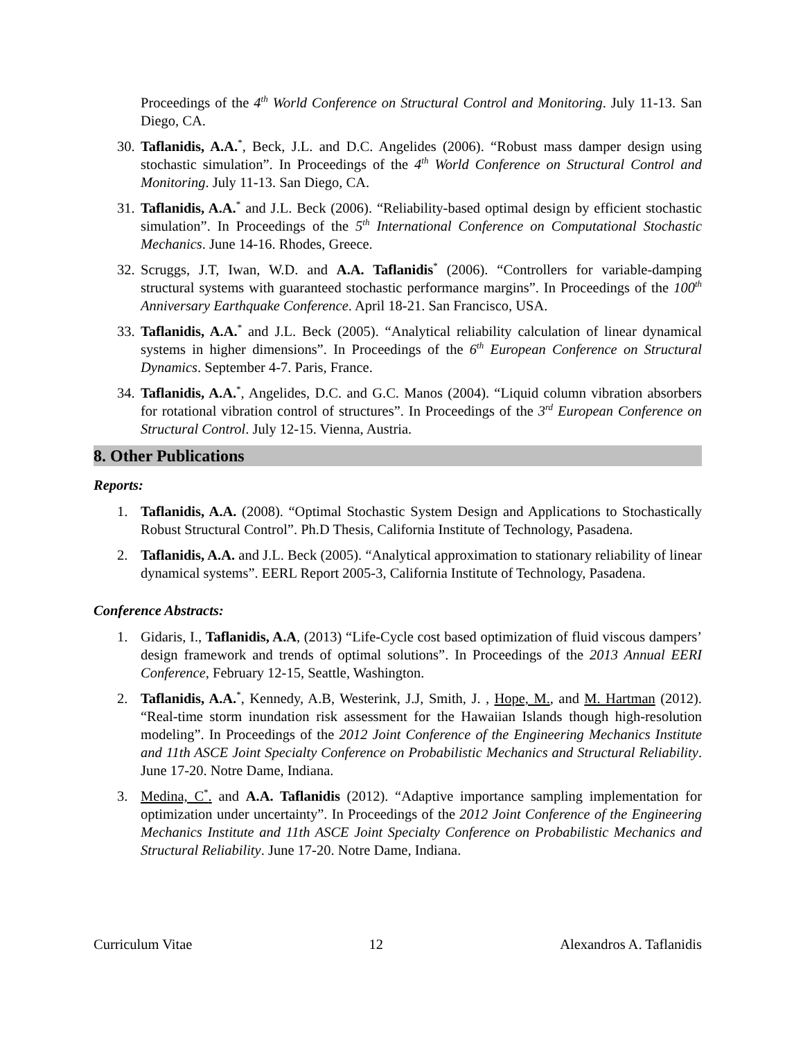Proceedings of the 4<sup>th</sup> World Conference on Structural Control and Monitoring. July 11-13. San Diego, CA.
30. Taflanidis, A.A.<sup>*</sup>, Beck, J.L. and D.C. Angelides (2006). “Robust mass damper design using stochastic simulation”. In Proceedings of the 4<sup>th</sup> World Conference on Structural Control and Monitoring. July 11-13. San Diego, CA.
31. Taflanidis, A.A.<sup>*</sup> and J.L. Beck (2006). “Reliability-based optimal design by efficient stochastic simulation”. In Proceedings of the 5<sup>th</sup> International Conference on Computational Stochastic Mechanics. June 14-16. Rhodes, Greece.
32. Scruggs, J.T, Iwan, W.D. and A.A. Taflanidis<sup>*</sup> (2006). “Controllers for variable-damping structural systems with guaranteed stochastic performance margins”. In Proceedings of the 100<sup>th</sup> Anniversary Earthquake Conference. April 18-21. San Francisco, USA.
33. Taflanidis, A.A.<sup>*</sup> and J.L. Beck (2005). “Analytical reliability calculation of linear dynamical systems in higher dimensions”. In Proceedings of the 6<sup>th</sup> European Conference on Structural Dynamics. September 4-7. Paris, France.
34. Taflanidis, A.A.<sup>*</sup>, Angelides, D.C. and G.C. Manos (2004). “Liquid column vibration absorbers for rotational vibration control of structures”. In Proceedings of the 3<sup>rd</sup> European Conference on Structural Control. July 12-15. Vienna, Austria.
8. Other Publications
Reports:
1. Taflanidis, A.A. (2008). “Optimal Stochastic System Design and Applications to Stochastically Robust Structural Control”. Ph.D Thesis, California Institute of Technology, Pasadena.
2. Taflanidis, A.A. and J.L. Beck (2005). “Analytical approximation to stationary reliability of linear dynamical systems”. EERL Report 2005-3, California Institute of Technology, Pasadena.
Conference Abstracts:
1. Gidaris, I., Taflanidis, A.A, (2013) “Life-Cycle cost based optimization of fluid viscous dampers’ design framework and trends of optimal solutions”. In Proceedings of the 2013 Annual EERI Conference, February 12-15, Seattle, Washington.
2. Taflanidis, A.A.<sup>*</sup>, Kennedy, A.B, Westerink, J.J, Smith, J. , Hope, M., and M. Hartman (2012). “Real-time storm inundation risk assessment for the Hawaiian Islands though high-resolution modeling”. In Proceedings of the 2012 Joint Conference of the Engineering Mechanics Institute and 11th ASCE Joint Specialty Conference on Probabilistic Mechanics and Structural Reliability. June 17-20. Notre Dame, Indiana.
3. Medina, C<sup>*</sup>. and A.A. Taflanidis (2012). “Adaptive importance sampling implementation for optimization under uncertainty”. In Proceedings of the 2012 Joint Conference of the Engineering Mechanics Institute and 11th ASCE Joint Specialty Conference on Probabilistic Mechanics and Structural Reliability. June 17-20. Notre Dame, Indiana.
Curriculum Vitae 12 Alexandros A. Taflanidis